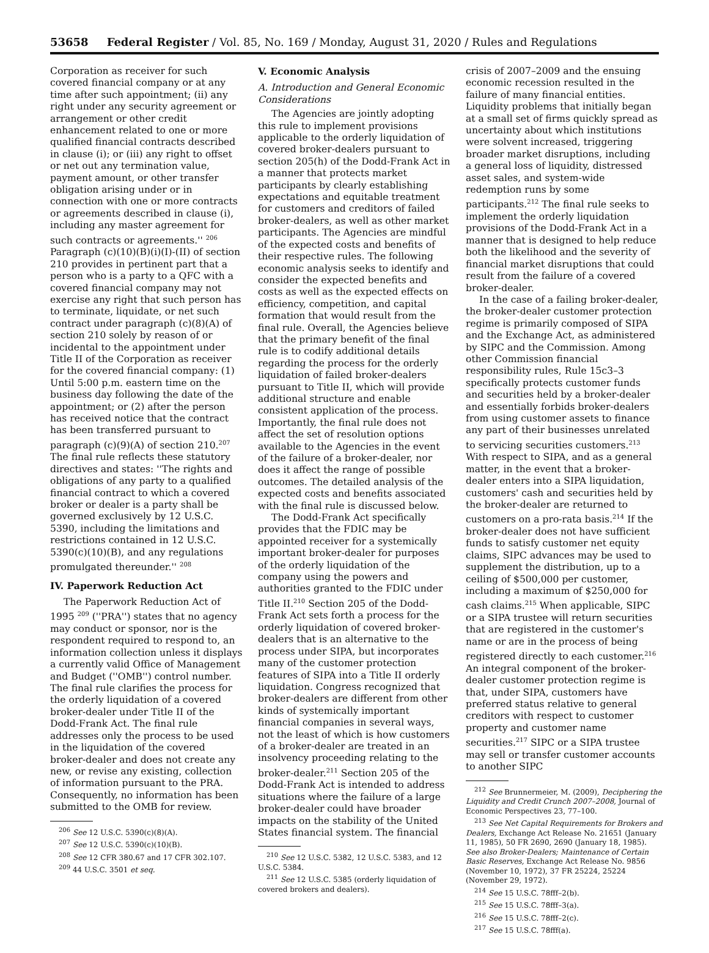53658 Federal Register / Vol. 85, No. 169 / Monday, August 31, 2020 / Rules and Regulations
Corporation as receiver for such covered financial company or at any time after such appointment; (ii) any right under any security agreement or arrangement or other credit enhancement related to one or more qualified financial contracts described in clause (i); or (iii) any right to offset or net out any termination value, payment amount, or other transfer obligation arising under or in connection with one or more contracts or agreements described in clause (i), including any master agreement for such contracts or agreements.'' <sup>206</sup> Paragraph (c)(10)(B)(i)(I)-(II) of section 210 provides in pertinent part that a person who is a party to a QFC with a covered financial company may not exercise any right that such person has to terminate, liquidate, or net such contract under paragraph (c)(8)(A) of section 210 solely by reason of or incidental to the appointment under Title II of the Corporation as receiver for the covered financial company: (1) Until 5:00 p.m. eastern time on the business day following the date of the appointment; or (2) after the person has received notice that the contract has been transferred pursuant to paragraph (c)(9)(A) of section 210.<sup>207</sup> The final rule reflects these statutory directives and states: ''The rights and obligations of any party to a qualified financial contract to which a covered broker or dealer is a party shall be governed exclusively by 12 U.S.C. 5390, including the limitations and restrictions contained in 12 U.S.C. 5390(c)(10)(B), and any regulations promulgated thereunder.'' <sup>208</sup>
IV. Paperwork Reduction Act
The Paperwork Reduction Act of 1995 <sup>209</sup> (''PRA'') states that no agency may conduct or sponsor, nor is the respondent required to respond to, an information collection unless it displays a currently valid Office of Management and Budget (''OMB'') control number. The final rule clarifies the process for the orderly liquidation of a covered broker-dealer under Title II of the Dodd-Frank Act. The final rule addresses only the process to be used in the liquidation of the covered broker-dealer and does not create any new, or revise any existing, collection of information pursuant to the PRA. Consequently, no information has been submitted to the OMB for review.
<sup>206</sup> See 12 U.S.C. 5390(c)(8)(A).
<sup>207</sup> See 12 U.S.C. 5390(c)(10)(B).
<sup>208</sup> See 12 CFR 380.67 and 17 CFR 302.107.
<sup>209</sup> 44 U.S.C. 3501 et seq.
V. Economic Analysis
A. Introduction and General Economic Considerations
The Agencies are jointly adopting this rule to implement provisions applicable to the orderly liquidation of covered broker-dealers pursuant to section 205(h) of the Dodd-Frank Act in a manner that protects market participants by clearly establishing expectations and equitable treatment for customers and creditors of failed broker-dealers, as well as other market participants. The Agencies are mindful of the expected costs and benefits of their respective rules. The following economic analysis seeks to identify and consider the expected benefits and costs as well as the expected effects on efficiency, competition, and capital formation that would result from the final rule. Overall, the Agencies believe that the primary benefit of the final rule is to codify additional details regarding the process for the orderly liquidation of failed broker-dealers pursuant to Title II, which will provide additional structure and enable consistent application of the process. Importantly, the final rule does not affect the set of resolution options available to the Agencies in the event of the failure of a broker-dealer, nor does it affect the range of possible outcomes. The detailed analysis of the expected costs and benefits associated with the final rule is discussed below.
The Dodd-Frank Act specifically provides that the FDIC may be appointed receiver for a systemically important broker-dealer for purposes of the orderly liquidation of the company using the powers and authorities granted to the FDIC under Title II.<sup>210</sup> Section 205 of the Dodd-Frank Act sets forth a process for the orderly liquidation of covered broker-dealers that is an alternative to the process under SIPA, but incorporates many of the customer protection features of SIPA into a Title II orderly liquidation. Congress recognized that broker-dealers are different from other kinds of systemically important financial companies in several ways, not the least of which is how customers of a broker-dealer are treated in an insolvency proceeding relating to the broker-dealer.<sup>211</sup> Section 205 of the Dodd-Frank Act is intended to address situations where the failure of a large broker-dealer could have broader impacts on the stability of the United States financial system. The financial
<sup>210</sup> See 12 U.S.C. 5382, 12 U.S.C. 5383, and 12 U.S.C. 5384.
<sup>211</sup> See 12 U.S.C. 5385 (orderly liquidation of covered brokers and dealers).
crisis of 2007–2009 and the ensuing economic recession resulted in the failure of many financial entities. Liquidity problems that initially began at a small set of firms quickly spread as uncertainty about which institutions were solvent increased, triggering broader market disruptions, including a general loss of liquidity, distressed asset sales, and system-wide redemption runs by some participants.<sup>212</sup> The final rule seeks to implement the orderly liquidation provisions of the Dodd-Frank Act in a manner that is designed to help reduce both the likelihood and the severity of financial market disruptions that could result from the failure of a covered broker-dealer.
In the case of a failing broker-dealer, the broker-dealer customer protection regime is primarily composed of SIPA and the Exchange Act, as administered by SIPC and the Commission. Among other Commission financial responsibility rules, Rule 15c3–3 specifically protects customer funds and securities held by a broker-dealer and essentially forbids broker-dealers from using customer assets to finance any part of their businesses unrelated to servicing securities customers.<sup>213</sup> With respect to SIPA, and as a general matter, in the event that a broker-dealer enters into a SIPA liquidation, customers' cash and securities held by the broker-dealer are returned to customers on a pro-rata basis.<sup>214</sup> If the broker-dealer does not have sufficient funds to satisfy customer net equity claims, SIPC advances may be used to supplement the distribution, up to a ceiling of $500,000 per customer, including a maximum of $250,000 for cash claims.<sup>215</sup> When applicable, SIPC or a SIPA trustee will return securities that are registered in the customer's name or are in the process of being registered directly to each customer.<sup>216</sup> An integral component of the broker-dealer customer protection regime is that, under SIPA, customers have preferred status relative to general creditors with respect to customer property and customer name securities.<sup>217</sup> SIPC or a SIPA trustee may sell or transfer customer accounts to another SIPC
<sup>212</sup> See Brunnermeier, M. (2009), Deciphering the Liquidity and Credit Crunch 2007–2008, Journal of Economic Perspectives 23, 77–100.
<sup>213</sup> See Net Capital Requirements for Brokers and Dealers, Exchange Act Release No. 21651 (January 11, 1985), 50 FR 2690, 2690 (January 18, 1985). See also Broker-Dealers; Maintenance of Certain Basic Reserves, Exchange Act Release No. 9856 (November 10, 1972), 37 FR 25224, 25224 (November 29, 1972).
<sup>214</sup> See 15 U.S.C. 78fff–2(b).
<sup>215</sup> See 15 U.S.C. 78fff–3(a).
<sup>216</sup> See 15 U.S.C. 78fff–2(c).
<sup>217</sup> See 15 U.S.C. 78fff(a).